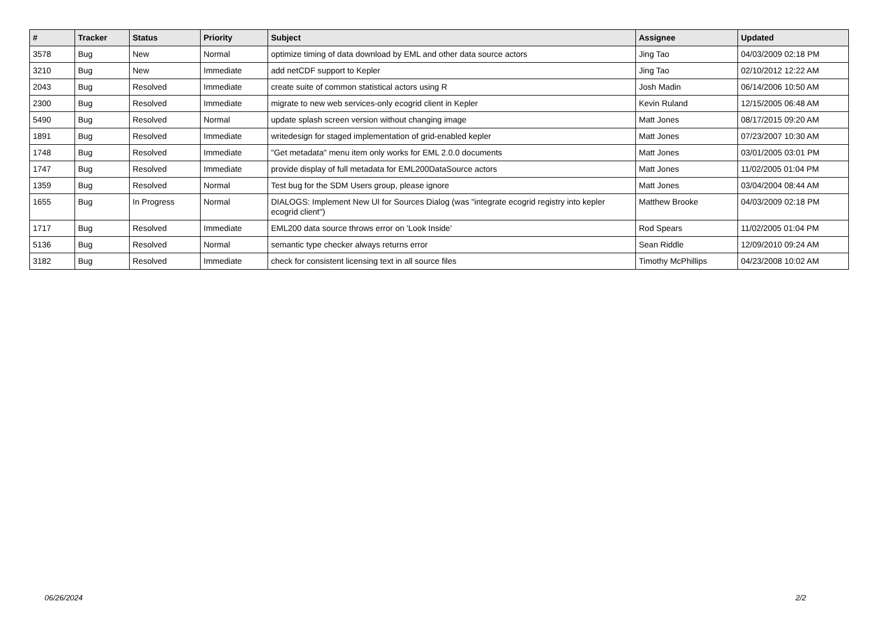| # | Tracker | Status | Priority | Subject | Assignee | Updated |
| --- | --- | --- | --- | --- | --- | --- |
| 3578 | Bug | New | Normal | optimize timing of data download by EML and other data source actors | Jing Tao | 04/03/2009 02:18 PM |
| 3210 | Bug | New | Immediate | add netCDF support to Kepler | Jing Tao | 02/10/2012 12:22 AM |
| 2043 | Bug | Resolved | Immediate | create suite of common statistical actors using R | Josh Madin | 06/14/2006 10:50 AM |
| 2300 | Bug | Resolved | Immediate | migrate to new web services-only ecogrid client in Kepler | Kevin Ruland | 12/15/2005 06:48 AM |
| 5490 | Bug | Resolved | Normal | update splash screen version without changing image | Matt Jones | 08/17/2015 09:20 AM |
| 1891 | Bug | Resolved | Immediate | writedesign for staged implementation of grid-enabled kepler | Matt Jones | 07/23/2007 10:30 AM |
| 1748 | Bug | Resolved | Immediate | "Get metadata" menu item only works for EML 2.0.0 documents | Matt Jones | 03/01/2005 03:01 PM |
| 1747 | Bug | Resolved | Immediate | provide display of full metadata for EML200DataSource actors | Matt Jones | 11/02/2005 01:04 PM |
| 1359 | Bug | Resolved | Normal | Test bug for the SDM Users group, please ignore | Matt Jones | 03/04/2004 08:44 AM |
| 1655 | Bug | In Progress | Normal | DIALOGS: Implement New UI for Sources Dialog (was "integrate ecogrid registry into kepler ecogrid client") | Matthew Brooke | 04/03/2009 02:18 PM |
| 1717 | Bug | Resolved | Immediate | EML200 data source throws error on 'Look Inside' | Rod Spears | 11/02/2005 01:04 PM |
| 5136 | Bug | Resolved | Normal | semantic type checker always returns error | Sean Riddle | 12/09/2010 09:24 AM |
| 3182 | Bug | Resolved | Immediate | check for consistent licensing text in all source files | Timothy McPhillips | 04/23/2008 10:02 AM |
06/26/2024 2/2